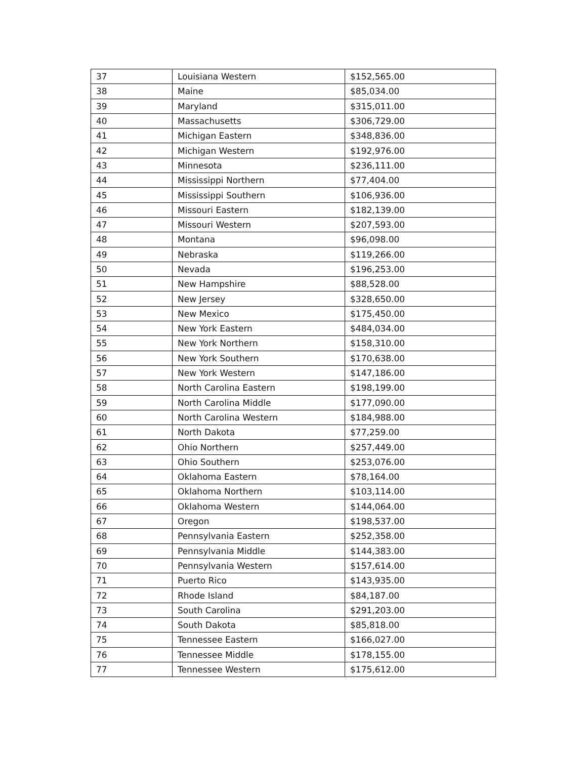| 37 | Louisiana Western | $152,565.00 |
| 38 | Maine | $85,034.00 |
| 39 | Maryland | $315,011.00 |
| 40 | Massachusetts | $306,729.00 |
| 41 | Michigan Eastern | $348,836.00 |
| 42 | Michigan Western | $192,976.00 |
| 43 | Minnesota | $236,111.00 |
| 44 | Mississippi Northern | $77,404.00 |
| 45 | Mississippi Southern | $106,936.00 |
| 46 | Missouri Eastern | $182,139.00 |
| 47 | Missouri Western | $207,593.00 |
| 48 | Montana | $96,098.00 |
| 49 | Nebraska | $119,266.00 |
| 50 | Nevada | $196,253.00 |
| 51 | New Hampshire | $88,528.00 |
| 52 | New Jersey | $328,650.00 |
| 53 | New Mexico | $175,450.00 |
| 54 | New York Eastern | $484,034.00 |
| 55 | New York Northern | $158,310.00 |
| 56 | New York Southern | $170,638.00 |
| 57 | New York Western | $147,186.00 |
| 58 | North Carolina Eastern | $198,199.00 |
| 59 | North Carolina Middle | $177,090.00 |
| 60 | North Carolina Western | $184,988.00 |
| 61 | North Dakota | $77,259.00 |
| 62 | Ohio Northern | $257,449.00 |
| 63 | Ohio Southern | $253,076.00 |
| 64 | Oklahoma Eastern | $78,164.00 |
| 65 | Oklahoma Northern | $103,114.00 |
| 66 | Oklahoma Western | $144,064.00 |
| 67 | Oregon | $198,537.00 |
| 68 | Pennsylvania Eastern | $252,358.00 |
| 69 | Pennsylvania Middle | $144,383.00 |
| 70 | Pennsylvania Western | $157,614.00 |
| 71 | Puerto Rico | $143,935.00 |
| 72 | Rhode Island | $84,187.00 |
| 73 | South Carolina | $291,203.00 |
| 74 | South Dakota | $85,818.00 |
| 75 | Tennessee Eastern | $166,027.00 |
| 76 | Tennessee Middle | $178,155.00 |
| 77 | Tennessee Western | $175,612.00 |